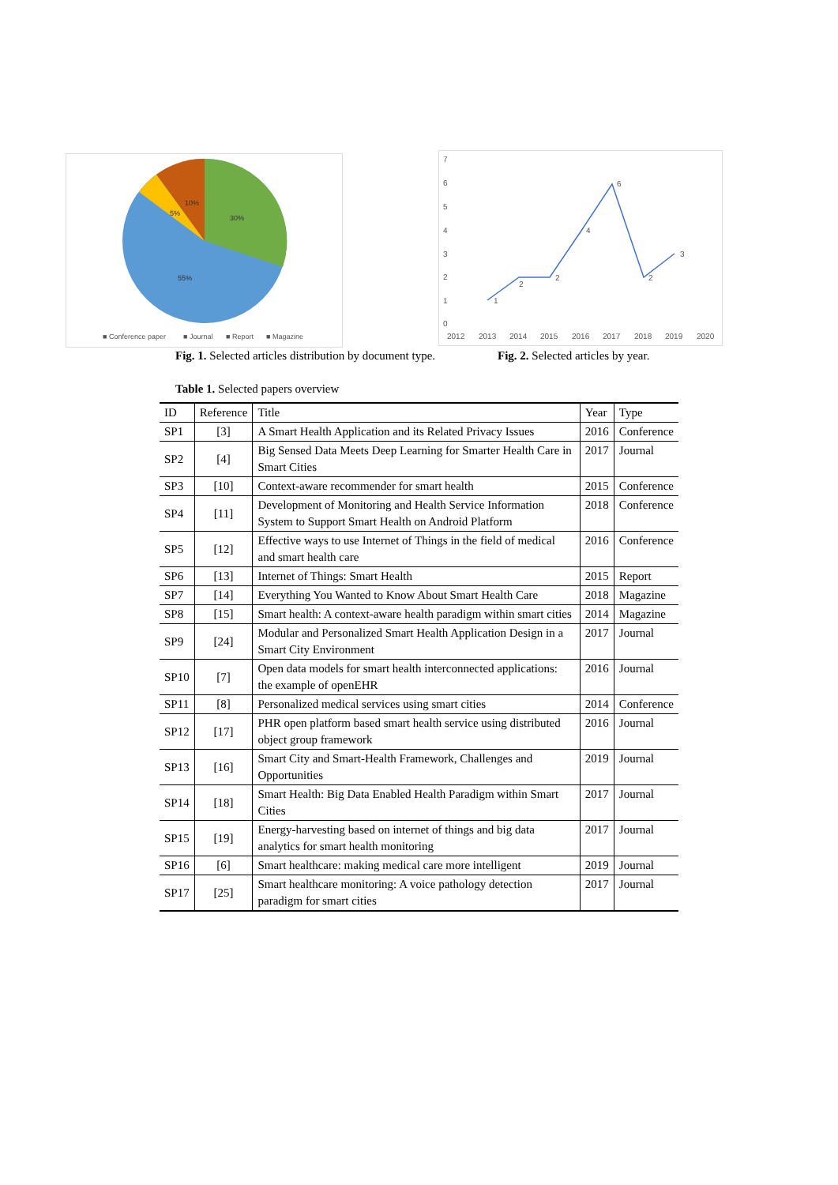30%
55%
5%
10%
■ Conference paper
■ Journal
■ Report
■ Magazine
7
6
5
4
3
2
1
0
2012
2013
2014
2015
2016
2017
2018
2019
2020
1
2
2
4
6
2
3
Fig. 1. Selected articles distribution by document type.
Fig. 2. Selected articles by year.
Table 1. Selected papers overview
| ID | Reference | Title | Year | Type |
| --- | --- | --- | --- | --- |
| SP1 | [3] | A Smart Health Application and its Related Privacy Issues | 2016 | Conference |
| SP2 | [4] | Big Sensed Data Meets Deep Learning for Smarter Health Care in Smart Cities | 2017 | Journal |
| SP3 | [10] | Context-aware recommender for smart health | 2015 | Conference |
| SP4 | [11] | Development of Monitoring and Health Service Information System to Support Smart Health on Android Platform | 2018 | Conference |
| SP5 | [12] | Effective ways to use Internet of Things in the field of medical and smart health care | 2016 | Conference |
| SP6 | [13] | Internet of Things: Smart Health | 2015 | Report |
| SP7 | [14] | Everything You Wanted to Know About Smart Health Care | 2018 | Magazine |
| SP8 | [15] | Smart health: A context-aware health paradigm within smart cities | 2014 | Magazine |
| SP9 | [24] | Modular and Personalized Smart Health Application Design in a Smart City Environment | 2017 | Journal |
| SP10 | [7] | Open data models for smart health interconnected applications: the example of openEHR | 2016 | Journal |
| SP11 | [8] | Personalized medical services using smart cities | 2014 | Conference |
| SP12 | [17] | PHR open platform based smart health service using distributed object group framework | 2016 | Journal |
| SP13 | [16] | Smart City and Smart-Health Framework, Challenges and Opportunities | 2019 | Journal |
| SP14 | [18] | Smart Health: Big Data Enabled Health Paradigm within Smart Cities | 2017 | Journal |
| SP15 | [19] | Energy-harvesting based on internet of things and big data analytics for smart health monitoring | 2017 | Journal |
| SP16 | [6] | Smart healthcare: making medical care more intelligent | 2019 | Journal |
| SP17 | [25] | Smart healthcare monitoring: A voice pathology detection paradigm for smart cities | 2017 | Journal |